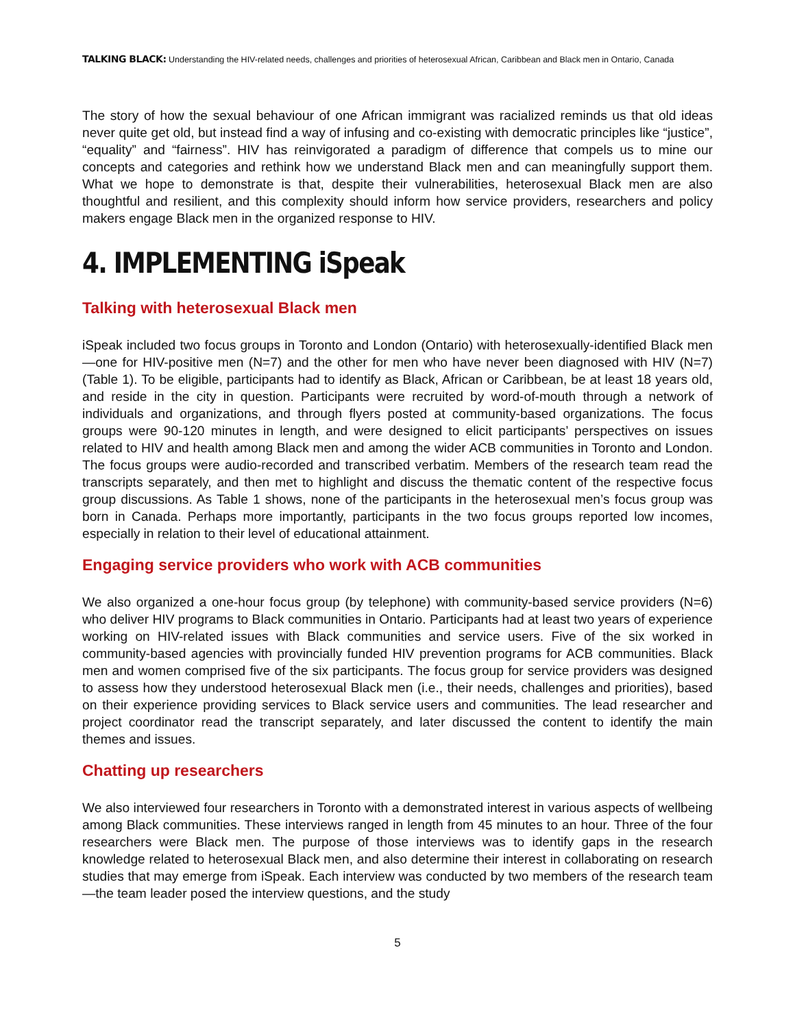TALKING BLACK: Understanding the HIV-related needs, challenges and priorities of heterosexual African, Caribbean and Black men in Ontario, Canada
The story of how the sexual behaviour of one African immigrant was racialized reminds us that old ideas never quite get old, but instead find a way of infusing and co-existing with democratic principles like “justice”, “equality” and “fairness”. HIV has reinvigorated a paradigm of difference that compels us to mine our concepts and categories and rethink how we understand Black men and can meaningfully support them. What we hope to demonstrate is that, despite their vulnerabilities, heterosexual Black men are also thoughtful and resilient, and this complexity should inform how service providers, researchers and policy makers engage Black men in the organized response to HIV.
4. IMPLEMENTING iSpeak
Talking with heterosexual Black men
iSpeak included two focus groups in Toronto and London (Ontario) with heterosexually-identified Black men—one for HIV-positive men (N=7) and the other for men who have never been diagnosed with HIV (N=7) (Table 1). To be eligible, participants had to identify as Black, African or Caribbean, be at least 18 years old, and reside in the city in question. Participants were recruited by word-of-mouth through a network of individuals and organizations, and through flyers posted at community-based organizations. The focus groups were 90-120 minutes in length, and were designed to elicit participants’ perspectives on issues related to HIV and health among Black men and among the wider ACB communities in Toronto and London. The focus groups were audio-recorded and transcribed verbatim. Members of the research team read the transcripts separately, and then met to highlight and discuss the thematic content of the respective focus group discussions. As Table 1 shows, none of the participants in the heterosexual men’s focus group was born in Canada. Perhaps more importantly, participants in the two focus groups reported low incomes, especially in relation to their level of educational attainment.
Engaging service providers who work with ACB communities
We also organized a one-hour focus group (by telephone) with community-based service providers (N=6) who deliver HIV programs to Black communities in Ontario. Participants had at least two years of experience working on HIV-related issues with Black communities and service users. Five of the six worked in community-based agencies with provincially funded HIV prevention programs for ACB communities. Black men and women comprised five of the six participants. The focus group for service providers was designed to assess how they understood heterosexual Black men (i.e., their needs, challenges and priorities), based on their experience providing services to Black service users and communities. The lead researcher and project coordinator read the transcript separately, and later discussed the content to identify the main themes and issues.
Chatting up researchers
We also interviewed four researchers in Toronto with a demonstrated interest in various aspects of wellbeing among Black communities. These interviews ranged in length from 45 minutes to an hour. Three of the four researchers were Black men. The purpose of those interviews was to identify gaps in the research knowledge related to heterosexual Black men, and also determine their interest in collaborating on research studies that may emerge from iSpeak. Each interview was conducted by two members of the research team—the team leader posed the interview questions, and the study
5